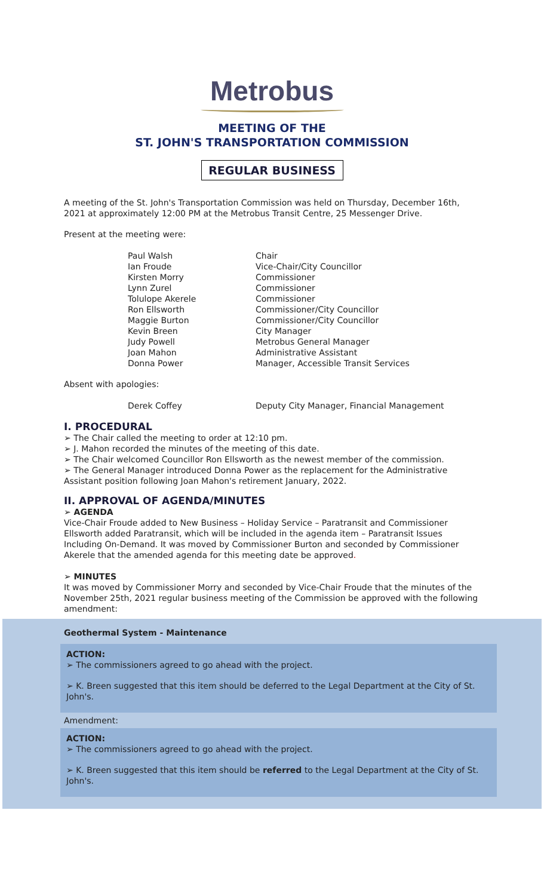Metrobus
MEETING OF THE
ST. JOHN'S TRANSPORTATION COMMISSION
REGULAR BUSINESS
A meeting of the St. John's Transportation Commission was held on Thursday, December 16th, 2021 at approximately 12:00 PM at the Metrobus Transit Centre, 25 Messenger Drive.
Present at the meeting were:
| Paul Walsh | Chair |
| Ian Froude | Vice-Chair/City Councillor |
| Kirsten Morry | Commissioner |
| Lynn Zurel | Commissioner |
| Tolulope Akerele | Commissioner |
| Ron Ellsworth | Commissioner/City Councillor |
| Maggie Burton | Commissioner/City Councillor |
| Kevin Breen | City Manager |
| Judy Powell | Metrobus General Manager |
| Joan Mahon | Administrative Assistant |
| Donna Power | Manager, Accessible Transit Services |
Absent with apologies:
| Derek Coffey | Deputy City Manager, Financial Management |
I. PROCEDURAL
➢ The Chair called the meeting to order at 12:10 pm.
➢ J. Mahon recorded the minutes of the meeting of this date.
➢ The Chair welcomed Councillor Ron Ellsworth as the newest member of the commission.
➢ The General Manager introduced Donna Power as the replacement for the Administrative Assistant position following Joan Mahon's retirement January, 2022.
II. APPROVAL OF AGENDA/MINUTES
➢ AGENDA
Vice-Chair Froude added to New Business – Holiday Service – Paratransit and Commissioner Ellsworth added Paratransit, which will be included in the agenda item – Paratransit Issues Including On-Demand. It was moved by Commissioner Burton and seconded by Commissioner Akerele that the amended agenda for this meeting date be approved.
➢ MINUTES
It was moved by Commissioner Morry and seconded by Vice-Chair Froude that the minutes of the November 25th, 2021 regular business meeting of the Commission be approved with the following amendment:
Geothermal System - Maintenance
ACTION:
➢ The commissioners agreed to go ahead with the project.
➢ K. Breen suggested that this item should be deferred to the Legal Department at the City of St. John's.
Amendment:
ACTION:
➢ The commissioners agreed to go ahead with the project.
➢ K. Breen suggested that this item should be referred to the Legal Department at the City of St. John's.